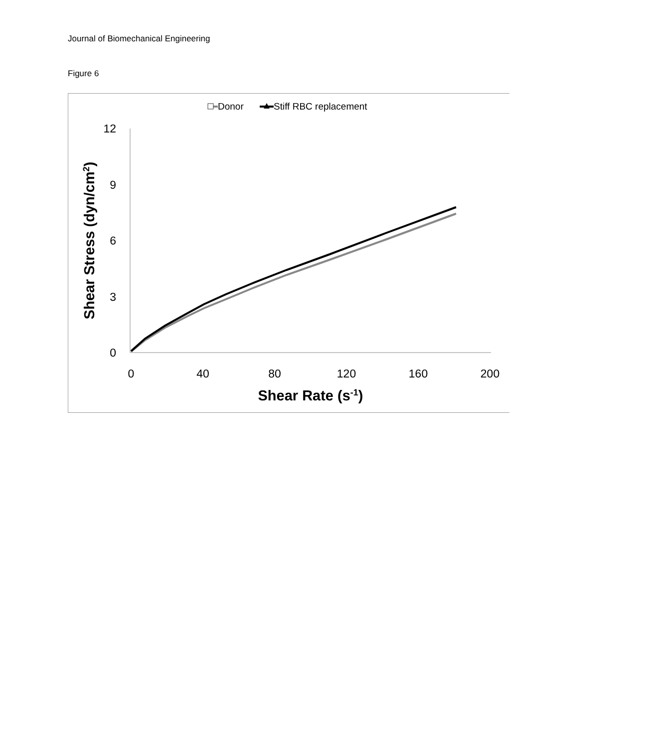Journal of Biomechanical Engineering
Figure 6
Donor
Stiff RBC replacement
12
9
6
3
0
0
40
80
120
160
200
Shear Rate (s-1)
Shear Stress (dyn/cm2)